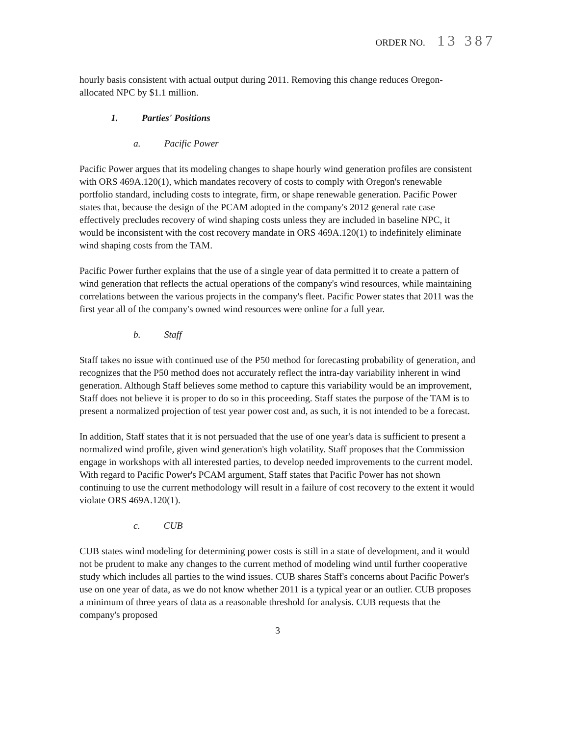ORDER NO. 13 387
hourly basis consistent with actual output during 2011. Removing this change reduces Oregon-allocated NPC by $1.1 million.
1. Parties' Positions
a. Pacific Power
Pacific Power argues that its modeling changes to shape hourly wind generation profiles are consistent with ORS 469A.120(1), which mandates recovery of costs to comply with Oregon's renewable portfolio standard, including costs to integrate, firm, or shape renewable generation. Pacific Power states that, because the design of the PCAM adopted in the company's 2012 general rate case effectively precludes recovery of wind shaping costs unless they are included in baseline NPC, it would be inconsistent with the cost recovery mandate in ORS 469A.120(1) to indefinitely eliminate wind shaping costs from the TAM.
Pacific Power further explains that the use of a single year of data permitted it to create a pattern of wind generation that reflects the actual operations of the company's wind resources, while maintaining correlations between the various projects in the company's fleet. Pacific Power states that 2011 was the first year all of the company's owned wind resources were online for a full year.
b. Staff
Staff takes no issue with continued use of the P50 method for forecasting probability of generation, and recognizes that the P50 method does not accurately reflect the intra-day variability inherent in wind generation. Although Staff believes some method to capture this variability would be an improvement, Staff does not believe it is proper to do so in this proceeding. Staff states the purpose of the TAM is to present a normalized projection of test year power cost and, as such, it is not intended to be a forecast.
In addition, Staff states that it is not persuaded that the use of one year's data is sufficient to present a normalized wind profile, given wind generation's high volatility. Staff proposes that the Commission engage in workshops with all interested parties, to develop needed improvements to the current model. With regard to Pacific Power's PCAM argument, Staff states that Pacific Power has not shown continuing to use the current methodology will result in a failure of cost recovery to the extent it would violate ORS 469A.120(1).
c. CUB
CUB states wind modeling for determining power costs is still in a state of development, and it would not be prudent to make any changes to the current method of modeling wind until further cooperative study which includes all parties to the wind issues. CUB shares Staff's concerns about Pacific Power's use on one year of data, as we do not know whether 2011 is a typical year or an outlier. CUB proposes a minimum of three years of data as a reasonable threshold for analysis. CUB requests that the company's proposed
3